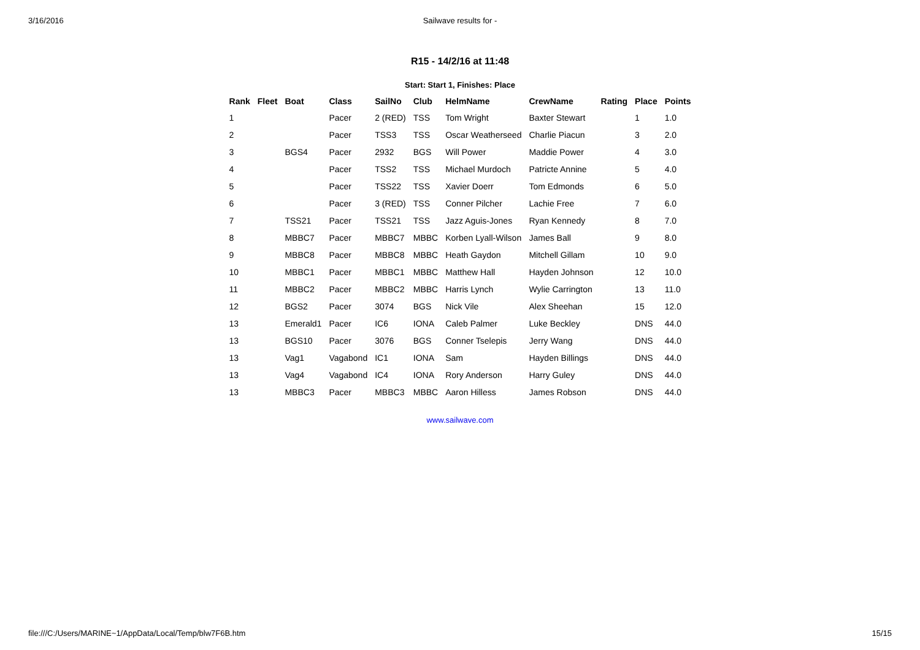3/16/2016 Sailwave results for -
R15 - 14/2/16 at 11:48
Start: Start 1, Finishes: Place
| Rank | Fleet | Boat | Class | SailNo | Club | HelmName | CrewName | Rating | Place | Points |
| --- | --- | --- | --- | --- | --- | --- | --- | --- | --- | --- |
| 1 | | | Pacer | 2 (RED) | TSS | Tom Wright | Baxter Stewart | | 1 | 1.0 |
| 2 | | | Pacer | TSS3 | TSS | Oscar Weatherseed | Charlie Piacun | | 3 | 2.0 |
| 3 | | BGS4 | Pacer | 2932 | BGS | Will Power | Maddie Power | | 4 | 3.0 |
| 4 | | | Pacer | TSS2 | TSS | Michael Murdoch | Patricte Annine | | 5 | 4.0 |
| 5 | | | Pacer | TSS22 | TSS | Xavier Doerr | Tom Edmonds | | 6 | 5.0 |
| 6 | | | Pacer | 3 (RED) | TSS | Conner Pilcher | Lachie Free | | 7 | 6.0 |
| 7 | | TSS21 | Pacer | TSS21 | TSS | Jazz Aguis-Jones | Ryan Kennedy | | 8 | 7.0 |
| 8 | | MBBC7 | Pacer | MBBC7 | MBBC | Korben Lyall-Wilson | James Ball | | 9 | 8.0 |
| 9 | | MBBC8 | Pacer | MBBC8 | MBBC | Heath Gaydon | Mitchell Gillam | | 10 | 9.0 |
| 10 | | MBBC1 | Pacer | MBBC1 | MBBC | Matthew Hall | Hayden Johnson | | 12 | 10.0 |
| 11 | | MBBC2 | Pacer | MBBC2 | MBBC | Harris Lynch | Wylie Carrington | | 13 | 11.0 |
| 12 | | BGS2 | Pacer | 3074 | BGS | Nick Vile | Alex Sheehan | | 15 | 12.0 |
| 13 | | Emerald1 | Pacer | IC6 | IONA | Caleb Palmer | Luke Beckley | | DNS | 44.0 |
| 13 | | BGS10 | Pacer | 3076 | BGS | Conner Tselepis | Jerry Wang | | DNS | 44.0 |
| 13 | | Vag1 | Vagabond | IC1 | IONA | Sam | Hayden Billings | | DNS | 44.0 |
| 13 | | Vag4 | Vagabond | IC4 | IONA | Rory Anderson | Harry Guley | | DNS | 44.0 |
| 13 | | MBBC3 | Pacer | MBBC3 | MBBC | Aaron Hilless | James Robson | | DNS | 44.0 |
www.sailwave.com
file:///C:/Users/MARINE~1/AppData/Local/Temp/blw7F6B.htm 15/15